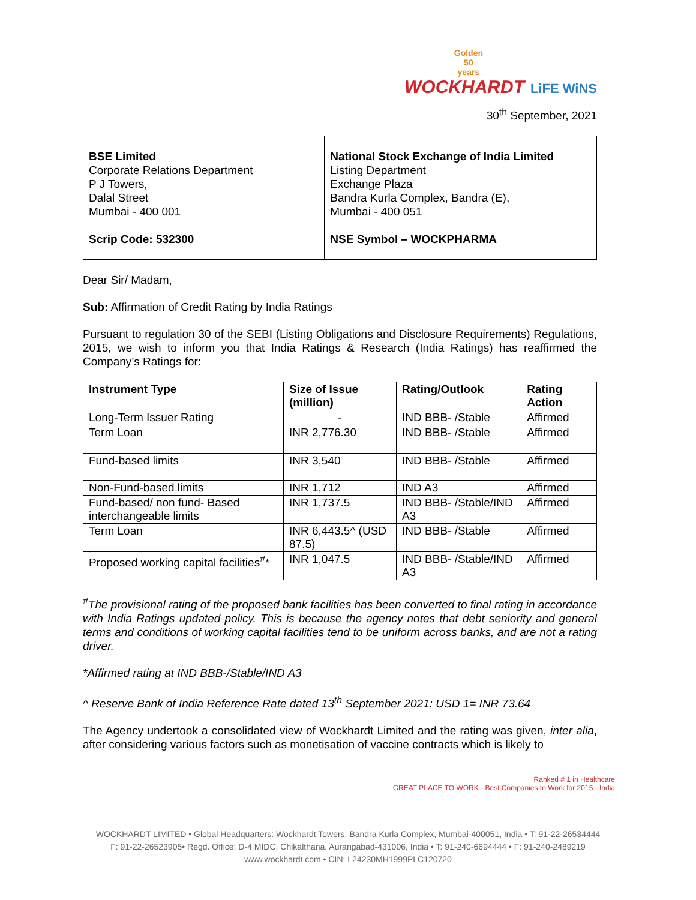Golden
50
years
WOCKHARDT LiFE WiNS
30<sup>th</sup> September, 2021
| BSE Limited Corporate Relations Department P J Towers, Dalal Street Mumbai - 400 001 Scrip Code: 532300 | National Stock Exchange of India Limited Listing Department Exchange Plaza Bandra Kurla Complex, Bandra (E), Mumbai - 400 051 NSE Symbol – WOCKPHARMA |
Dear Sir/ Madam,
Sub: Affirmation of Credit Rating by India Ratings
Pursuant to regulation 30 of the SEBI (Listing Obligations and Disclosure Requirements) Regulations, 2015, we wish to inform you that India Ratings & Research (India Ratings) has reaffirmed the Company’s Ratings for:
| Instrument Type | Size of Issue (million) | Rating/Outlook | Rating Action |
| --- | --- | --- | --- |
| Long-Term Issuer Rating | - | IND BBB- /Stable | Affirmed |
| Term Loan | INR 2,776.30 | IND BBB- /Stable | Affirmed |
| Fund-based limits | INR 3,540 | IND BBB- /Stable | Affirmed |
| Non-Fund-based limits | INR 1,712 | IND A3 | Affirmed |
| Fund-based/ non fund- Based interchangeable limits | INR 1,737.5 | IND BBB- /Stable/IND A3 | Affirmed |
| Term Loan | INR 6,443.5^ (USD 87.5) | IND BBB- /Stable | Affirmed |
| Proposed working capital facilities<sup>#</sup>* | INR 1,047.5 | IND BBB- /Stable/IND A3 | Affirmed |
<sup>#</sup> The provisional rating of the proposed bank facilities has been converted to final rating in accordance with India Ratings updated policy. This is because the agency notes that debt seniority and general terms and conditions of working capital facilities tend to be uniform across banks, and are not a rating driver.
*Affirmed rating at IND BBB-/Stable/IND A3
^ Reserve Bank of India Reference Rate dated 13<sup>th</sup> September 2021: USD 1= INR 73.64
The Agency undertook a consolidated view of Wockhardt Limited and the rating was given, inter alia, after considering various factors such as monetisation of vaccine contracts which is likely to
Ranked # 1 in Healthcare
GREAT PLACE TO WORK · Best Companies to Work for 2015 · India
WOCKHARDT LIMITED • Global Headquarters: Wockhardt Towers, Bandra Kurla Complex, Mumbai-400051, India • T: 91-22-26534444
F: 91-22-26523905• Regd. Office: D-4 MIDC, Chikalthana, Aurangabad-431006, India • T: 91-240-6694444 • F: 91-240-2489219
www.wockhardt.com • CIN: L24230MH1999PLC120720